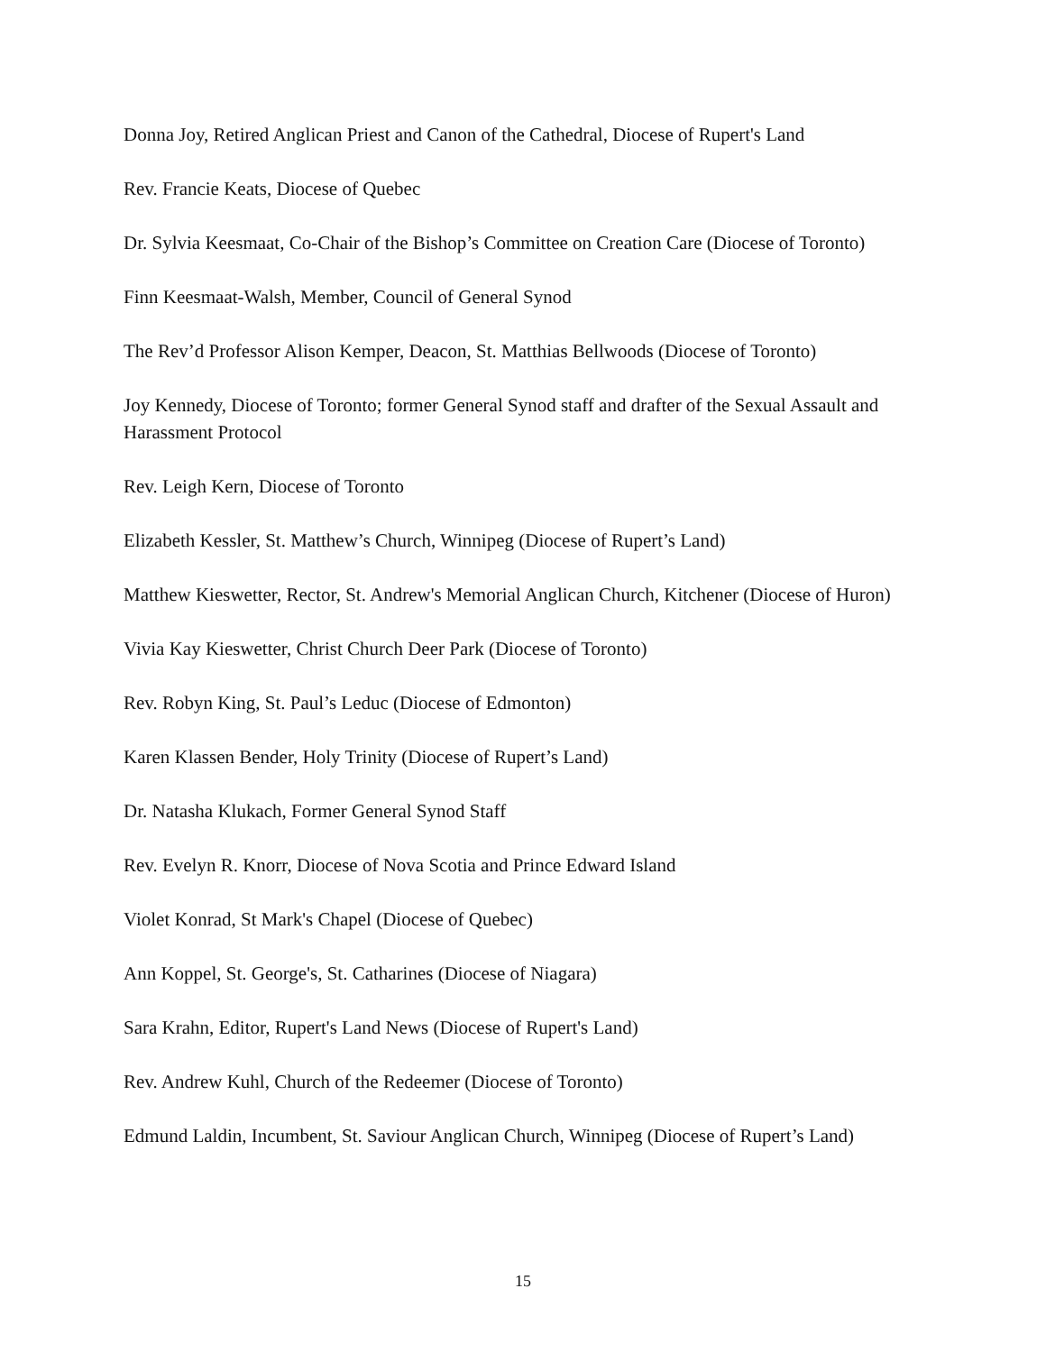Donna Joy, Retired Anglican Priest and Canon of the Cathedral, Diocese of Rupert's Land
Rev. Francie Keats, Diocese of Quebec
Dr. Sylvia Keesmaat, Co-Chair of the Bishop’s Committee on Creation Care (Diocese of Toronto)
Finn Keesmaat-Walsh, Member, Council of General Synod
The Rev’d Professor Alison Kemper, Deacon, St. Matthias Bellwoods (Diocese of Toronto)
Joy Kennedy, Diocese of Toronto; former General Synod staff and drafter of the Sexual Assault and Harassment Protocol
Rev. Leigh Kern, Diocese of Toronto
Elizabeth Kessler, St. Matthew’s Church, Winnipeg (Diocese of Rupert’s Land)
Matthew Kieswetter, Rector, St. Andrew's Memorial Anglican Church, Kitchener (Diocese of Huron)
Vivia Kay Kieswetter, Christ Church Deer Park (Diocese of Toronto)
Rev. Robyn King, St. Paul’s Leduc (Diocese of Edmonton)
Karen Klassen Bender, Holy Trinity (Diocese of Rupert’s Land)
Dr. Natasha Klukach, Former General Synod Staff
Rev. Evelyn R. Knorr, Diocese of Nova Scotia and Prince Edward Island
Violet Konrad, St Mark's Chapel (Diocese of Quebec)
Ann Koppel, St. George's, St. Catharines (Diocese of Niagara)
Sara Krahn, Editor, Rupert's Land News (Diocese of Rupert's Land)
Rev. Andrew Kuhl, Church of the Redeemer (Diocese of Toronto)
Edmund Laldin, Incumbent, St. Saviour Anglican Church, Winnipeg (Diocese of Rupert’s Land)
15